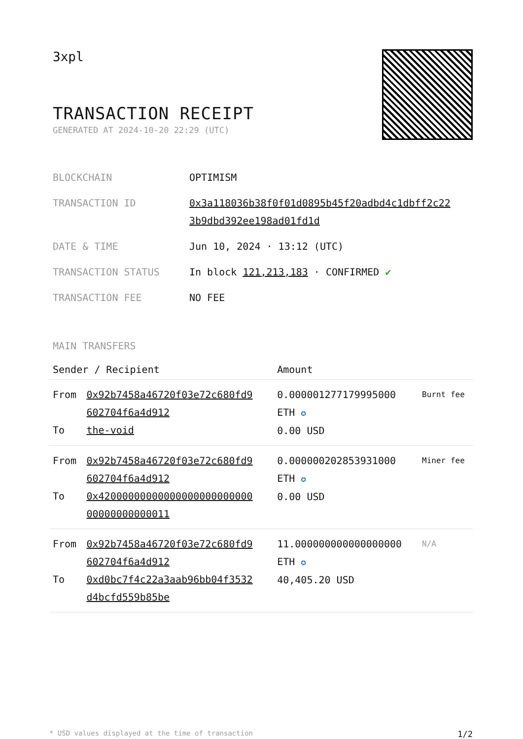3xpl
TRANSACTION RECEIPT
GENERATED AT 2024-10-20 22:29 (UTC)
| BLOCKCHAIN | OPTIMISM |
| TRANSACTION ID | 0x3a118036b38f0f01d0895b45f20adbd4c1dbff2c22 3b9dbd392ee198ad01fd1d |
| DATE & TIME | Jun 10, 2024 · 13:12 (UTC) |
| TRANSACTION STATUS | In block 121,213,183 · CONFIRMED ✔ |
| TRANSACTION FEE | NO FEE |
MAIN TRANSFERS
| Sender / Recipient | | Amount | |
| --- | --- | --- | --- |
| From To | 0x92b7458a46720f03e72c680fd9 602704f6a4d912 the-void | 0.000001277179995000 ETH ✪ 0.00 USD | Burnt fee |
| From To | 0x92b7458a46720f03e72c680fd9 602704f6a4d912 0x42000000000000000000000000 00000000000011 | 0.000000202853931000 ETH ✪ 0.00 USD | Miner fee |
| From To | 0x92b7458a46720f03e72c680fd9 602704f6a4d912 0xd0bc7f4c22a3aab96bb04f3532 d4bcfd559b85be | 11.000000000000000000 ETH ✪ 40,405.20 USD | N/A |
* USD values displayed at the time of transaction 1/2